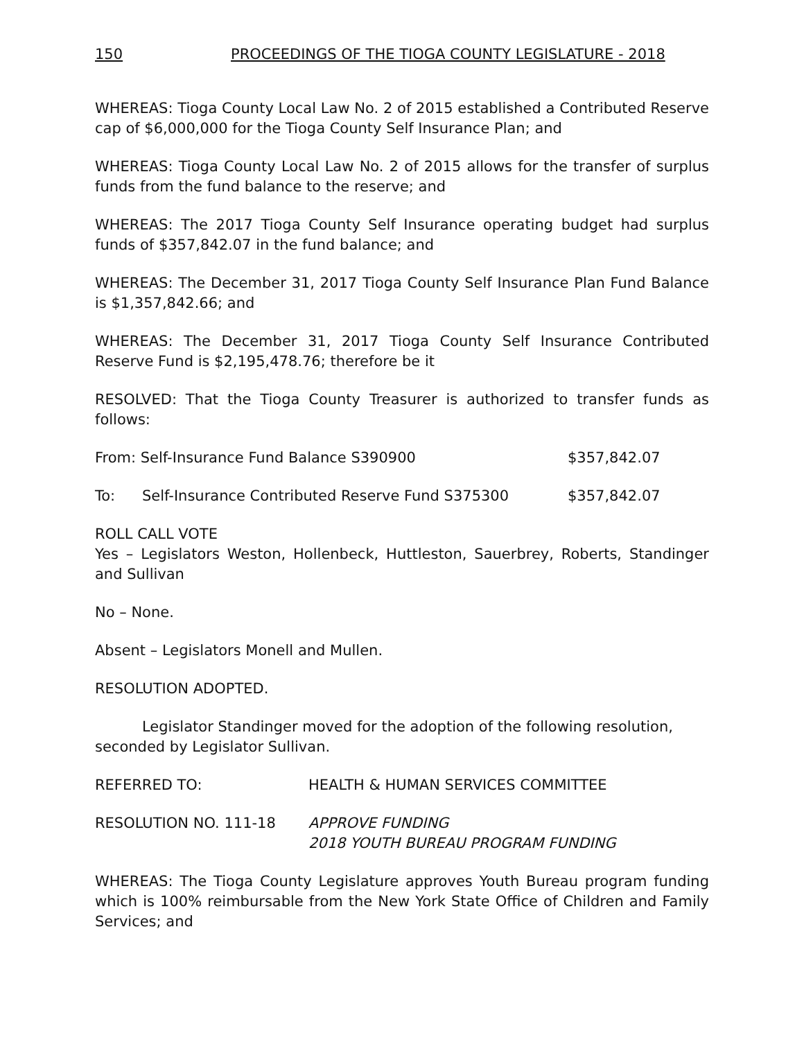150 PROCEEDINGS OF THE TIOGA COUNTY LEGISLATURE - 2018
WHEREAS: Tioga County Local Law No. 2 of 2015 established a Contributed Reserve cap of $6,000,000 for the Tioga County Self Insurance Plan; and
WHEREAS: Tioga County Local Law No. 2 of 2015 allows for the transfer of surplus funds from the fund balance to the reserve; and
WHEREAS: The 2017 Tioga County Self Insurance operating budget had surplus funds of $357,842.07 in the fund balance; and
WHEREAS: The December 31, 2017 Tioga County Self Insurance Plan Fund Balance is $1,357,842.66; and
WHEREAS: The December 31, 2017 Tioga County Self Insurance Contributed Reserve Fund is $2,195,478.76; therefore be it
RESOLVED: That the Tioga County Treasurer is authorized to transfer funds as follows:
From: Self-Insurance Fund Balance S390900 $357,842.07
To: Self-Insurance Contributed Reserve Fund S375300 $357,842.07
ROLL CALL VOTE
Yes – Legislators Weston, Hollenbeck, Huttleston, Sauerbrey, Roberts, Standinger and Sullivan
No – None.
Absent – Legislators Monell and Mullen.
RESOLUTION ADOPTED.
Legislator Standinger moved for the adoption of the following resolution, seconded by Legislator Sullivan.
REFERRED TO: HEALTH & HUMAN SERVICES COMMITTEE
RESOLUTION NO. 111-18 APPROVE FUNDING
2018 YOUTH BUREAU PROGRAM FUNDING
WHEREAS: The Tioga County Legislature approves Youth Bureau program funding which is 100% reimbursable from the New York State Office of Children and Family Services; and